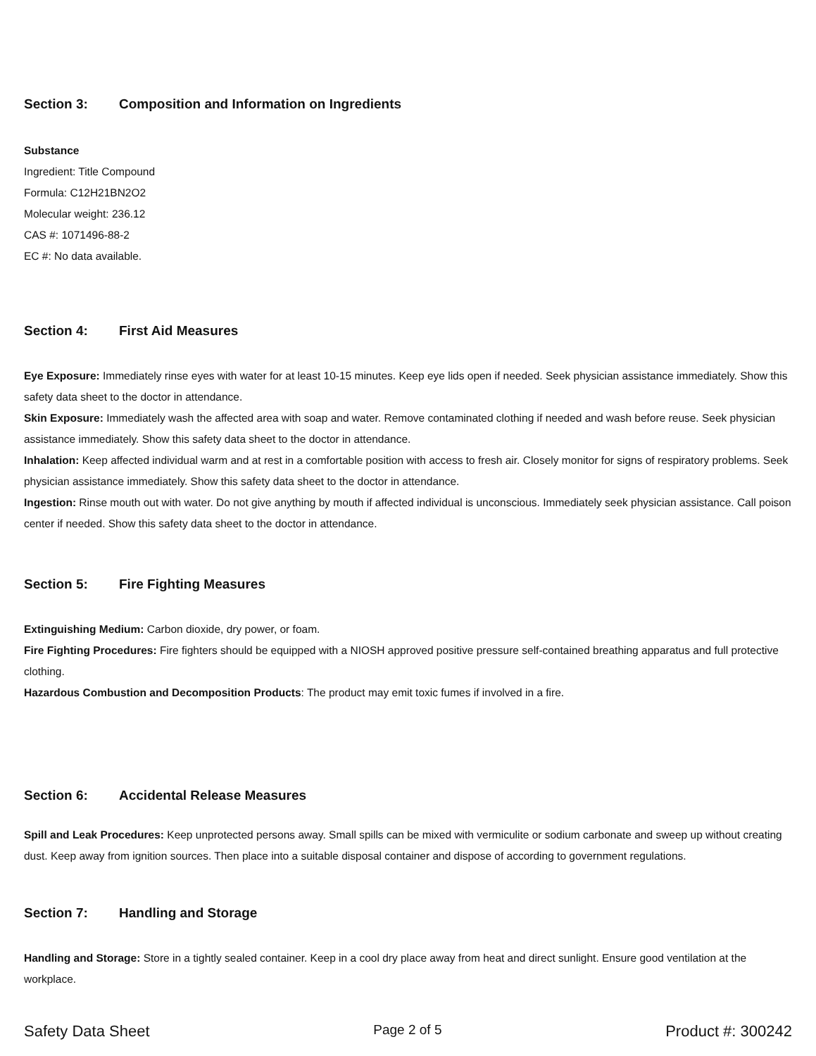Section 3: Composition and Information on Ingredients
Substance
Ingredient: Title Compound
Formula: C12H21BN2O2
Molecular weight: 236.12
CAS #: 1071496-88-2
EC #: No data available.
Section 4: First Aid Measures
Eye Exposure: Immediately rinse eyes with water for at least 10-15 minutes. Keep eye lids open if needed. Seek physician assistance immediately. Show this safety data sheet to the doctor in attendance.
Skin Exposure: Immediately wash the affected area with soap and water. Remove contaminated clothing if needed and wash before reuse. Seek physician assistance immediately. Show this safety data sheet to the doctor in attendance.
Inhalation: Keep affected individual warm and at rest in a comfortable position with access to fresh air. Closely monitor for signs of respiratory problems. Seek physician assistance immediately. Show this safety data sheet to the doctor in attendance.
Ingestion: Rinse mouth out with water. Do not give anything by mouth if affected individual is unconscious. Immediately seek physician assistance. Call poison center if needed. Show this safety data sheet to the doctor in attendance.
Section 5: Fire Fighting Measures
Extinguishing Medium: Carbon dioxide, dry power, or foam.
Fire Fighting Procedures: Fire fighters should be equipped with a NIOSH approved positive pressure self-contained breathing apparatus and full protective clothing.
Hazardous Combustion and Decomposition Products: The product may emit toxic fumes if involved in a fire.
Section 6: Accidental Release Measures
Spill and Leak Procedures: Keep unprotected persons away. Small spills can be mixed with vermiculite or sodium carbonate and sweep up without creating dust. Keep away from ignition sources. Then place into a suitable disposal container and dispose of according to government regulations.
Section 7: Handling and Storage
Handling and Storage: Store in a tightly sealed container. Keep in a cool dry place away from heat and direct sunlight. Ensure good ventilation at the workplace.
Safety Data Sheet Page 2 of 5 Product #: 300242